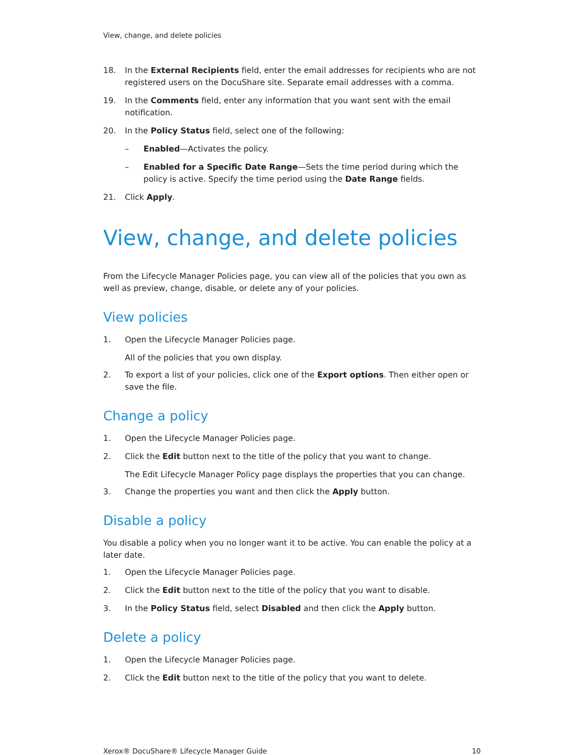View, change, and delete policies
18. In the External Recipients field, enter the email addresses for recipients who are not registered users on the DocuShare site. Separate email addresses with a comma.
19. In the Comments field, enter any information that you want sent with the email notification.
20. In the Policy Status field, select one of the following:
– Enabled—Activates the policy.
– Enabled for a Specific Date Range—Sets the time period during which the policy is active. Specify the time period using the Date Range fields.
21. Click Apply.
View, change, and delete policies
From the Lifecycle Manager Policies page, you can view all of the policies that you own as well as preview, change, disable, or delete any of your policies.
View policies
1. Open the Lifecycle Manager Policies page.
All of the policies that you own display.
2. To export a list of your policies, click one of the Export options. Then either open or save the file.
Change a policy
1. Open the Lifecycle Manager Policies page.
2. Click the Edit button next to the title of the policy that you want to change.
The Edit Lifecycle Manager Policy page displays the properties that you can change.
3. Change the properties you want and then click the Apply button.
Disable a policy
You disable a policy when you no longer want it to be active. You can enable the policy at a later date.
1. Open the Lifecycle Manager Policies page.
2. Click the Edit button next to the title of the policy that you want to disable.
3. In the Policy Status field, select Disabled and then click the Apply button.
Delete a policy
1. Open the Lifecycle Manager Policies page.
2. Click the Edit button next to the title of the policy that you want to delete.
Xerox® DocuShare® Lifecycle Manager Guide 10